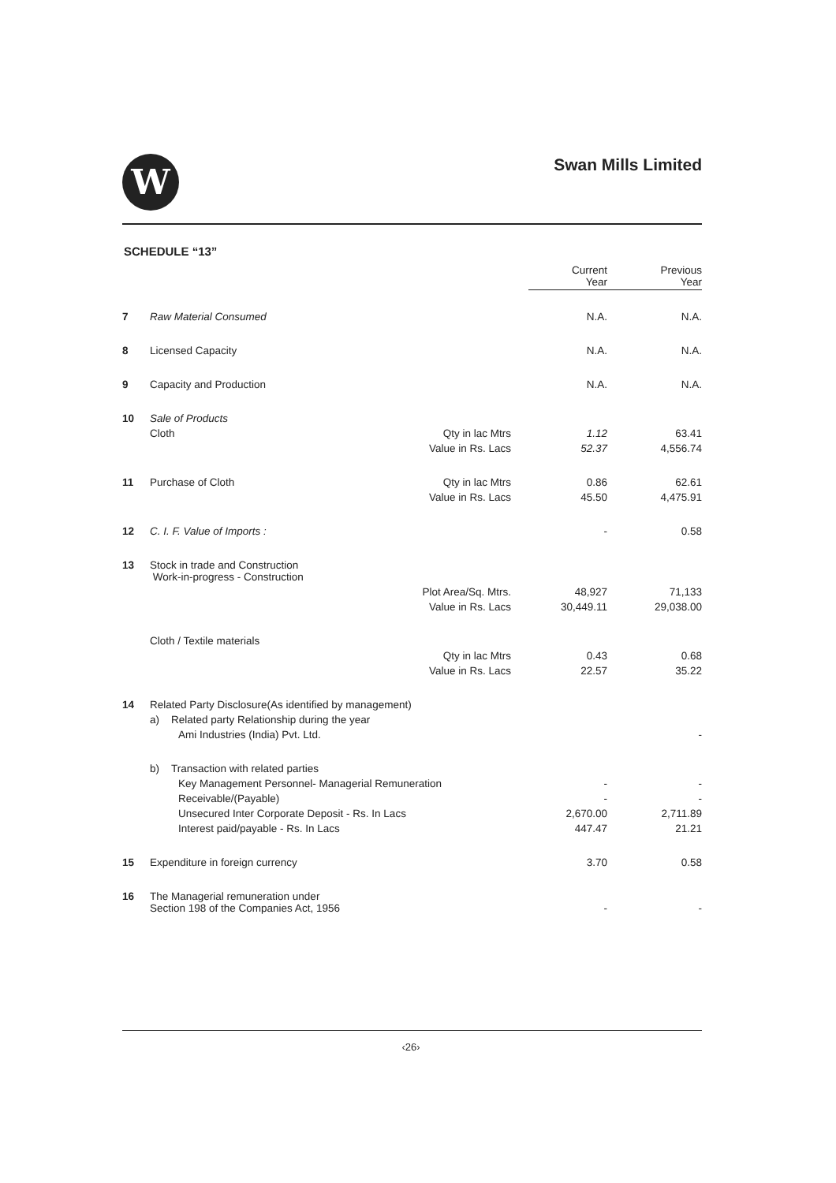W
Swan Mills Limited
SCHEDULE “13”
| | | | Current Year | Previous Year |
| --- | --- | --- | --- | --- |
| 7 | Raw Material Consumed | | N.A. | N.A. |
| 8 | Licensed Capacity | | N.A. | N.A. |
| 9 | Capacity and Production | | N.A. | N.A. |
| 10 | Sale of Products | | | |
| | Cloth | Qty in lac Mtrs | 1.12 | 63.41 |
| | | Value in Rs. Lacs | 52.37 | 4,556.74 |
| 11 | Purchase of Cloth | Qty in lac Mtrs | 0.86 | 62.61 |
| | | Value in Rs. Lacs | 45.50 | 4,475.91 |
| 12 | C. I. F. Value of Imports : | | - | 0.58 |
| 13 | Stock in trade and Construction Work-in-progress - Construction | | | |
| | | Plot Area/Sq. Mtrs. | 48,927 | 71,133 |
| | | Value in Rs. Lacs | 30,449.11 | 29,038.00 |
| | Cloth / Textile materials | | | |
| | | Qty in lac Mtrs | 0.43 | 0.68 |
| | | Value in Rs. Lacs | 22.57 | 35.22 |
| 14 | Related Party Disclosure(As identified by management) | | | |
| | a) Related party Relationship during the year | | | |
| | Ami Industries (India) Pvt. Ltd. | | | - |
| | b) Transaction with related parties | | | |
| | Key Management Personnel- Managerial Remuneration | | - | - |
| | Receivable/(Payable) | | - | - |
| | Unsecured Inter Corporate Deposit - Rs. In Lacs | | 2,670.00 | 2,711.89 |
| | Interest paid/payable - Rs. In Lacs | | 447.47 | 21.21 |
| 15 | Expenditure in foreign currency | | 3.70 | 0.58 |
| 16 | The Managerial remuneration under Section 198 of the Companies Act, 1956 | | - | - |
‹26›